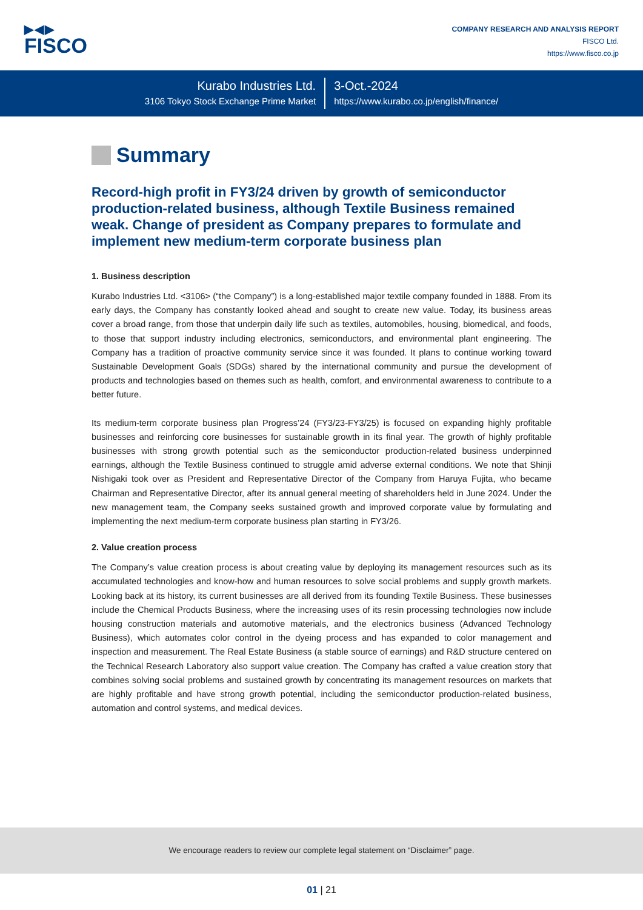▶◀▶
FISCO
COMPANY RESEARCH AND ANALYSIS REPORT
FISCO Ltd.
https://www.fisco.co.jp
Kurabo Industries Ltd.
3106 Tokyo Stock Exchange Prime Market
3-Oct.-2024
https://www.kurabo.co.jp/english/finance/
Summary
Record-high profit in FY3/24 driven by growth of semiconductor production-related business, although Textile Business remained weak. Change of president as Company prepares to formulate and implement new medium-term corporate business plan
1. Business description
Kurabo Industries Ltd. <3106> (“the Company”) is a long-established major textile company founded in 1888. From its early days, the Company has constantly looked ahead and sought to create new value. Today, its business areas cover a broad range, from those that underpin daily life such as textiles, automobiles, housing, biomedical, and foods, to those that support industry including electronics, semiconductors, and environmental plant engineering. The Company has a tradition of proactive community service since it was founded. It plans to continue working toward Sustainable Development Goals (SDGs) shared by the international community and pursue the development of products and technologies based on themes such as health, comfort, and environmental awareness to contribute to a better future.
Its medium-term corporate business plan Progress’24 (FY3/23-FY3/25) is focused on expanding highly profitable businesses and reinforcing core businesses for sustainable growth in its final year. The growth of highly profitable businesses with strong growth potential such as the semiconductor production-related business underpinned earnings, although the Textile Business continued to struggle amid adverse external conditions. We note that Shinji Nishigaki took over as President and Representative Director of the Company from Haruya Fujita, who became Chairman and Representative Director, after its annual general meeting of shareholders held in June 2024. Under the new management team, the Company seeks sustained growth and improved corporate value by formulating and implementing the next medium-term corporate business plan starting in FY3/26.
2. Value creation process
The Company’s value creation process is about creating value by deploying its management resources such as its accumulated technologies and know-how and human resources to solve social problems and supply growth markets. Looking back at its history, its current businesses are all derived from its founding Textile Business. These businesses include the Chemical Products Business, where the increasing uses of its resin processing technologies now include housing construction materials and automotive materials, and the electronics business (Advanced Technology Business), which automates color control in the dyeing process and has expanded to color management and inspection and measurement. The Real Estate Business (a stable source of earnings) and R&D structure centered on the Technical Research Laboratory also support value creation. The Company has crafted a value creation story that combines solving social problems and sustained growth by concentrating its management resources on markets that are highly profitable and have strong growth potential, including the semiconductor production-related business, automation and control systems, and medical devices.
We encourage readers to review our complete legal statement on “Disclaimer” page.
01 | 21